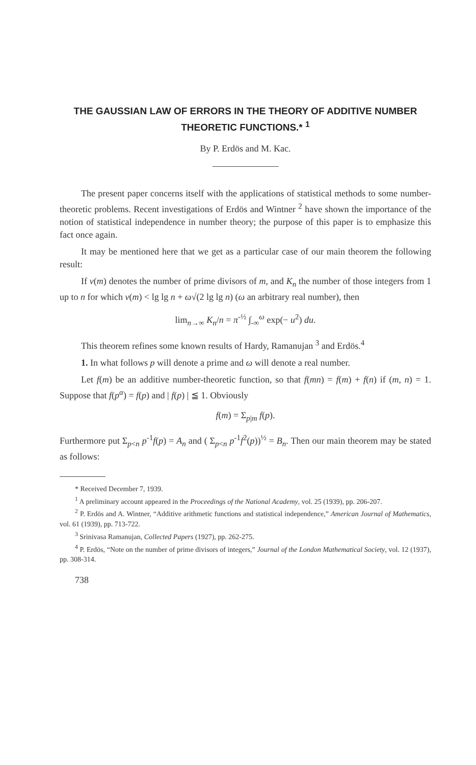THE GAUSSIAN LAW OF ERRORS IN THE THEORY OF ADDITIVE NUMBER THEORETIC FUNCTIONS.* <sup>1</sup>
By P. Erdös and M. Kac.
The present paper concerns itself with the applications of statistical methods to some number-theoretic problems. Recent investigations of Erdös and Wintner <sup>2</sup> have shown the importance of the notion of statistical independence in number theory; the purpose of this paper is to emphasize this fact once again.
It may be mentioned here that we get as a particular case of our main theorem the following result:
If ν(m) denotes the number of prime divisors of m, and K<sub>n</sub> the number of those integers from 1 up to n for which ν(m) < lg lg n + ω√(2 lg lg n) (ω an arbitrary real number), then
lim<sub>n→∞</sub> K<sub>n</sub>/n = π<sup>-½</sup> ∫<sub>-∞</sub><sup>ω</sup> exp(− u<sup>2</sup>) du.
This theorem refines some known results of Hardy, Ramanujan <sup>3</sup> and Erdös.<sup>4</sup>
1. In what follows p will denote a prime and ω will denote a real number.
Let f(m) be an additive number-theoretic function, so that f(mn) = f(m) + f(n) if (m, n) = 1. Suppose that f(p<sup>α</sup>) = f(p) and | f(p) | ≦ 1. Obviously
f(m) = Σ<sub>p|m</sub> f(p).
Furthermore put Σ<sub>p<n</sub> p<sup>-1</sup>f(p) = A<sub>n</sub> and ( Σ<sub>p<n</sub> p<sup>-1</sup>f<sup>2</sup>(p))<sup>½</sup> = B<sub>n</sub>. Then our main theorem may be stated as follows:
* Received December 7, 1939.
<sup>1</sup> A preliminary account appeared in the Proceedings of the National Academy, vol. 25 (1939), pp. 206-207.
<sup>2</sup> P. Erdös and A. Wintner, “Additive arithmetic functions and statistical independence,” American Journal of Mathematics, vol. 61 (1939), pp. 713-722.
<sup>3</sup> Srinivasa Ramanujan, Collected Papers (1927), pp. 262-275.
<sup>4</sup> P. Erdös, “Note on the number of prime divisors of integers,” Journal of the London Mathematical Society, vol. 12 (1937), pp. 308-314.
738